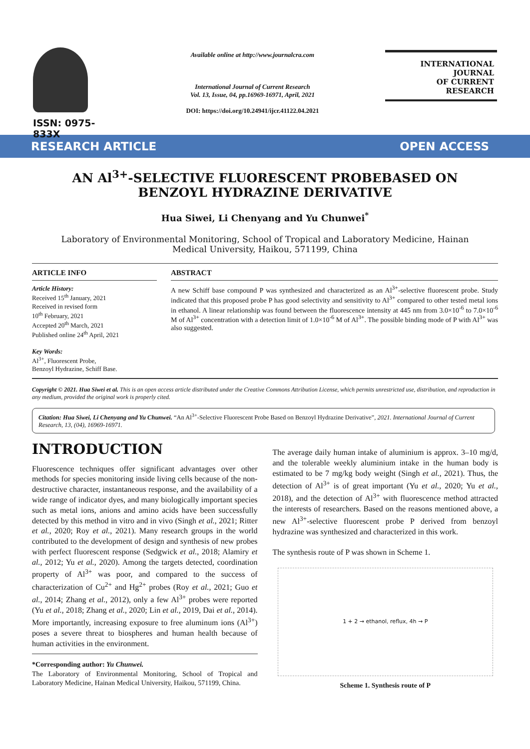ISSN: 0975-833X
Available online at http://www.journalcra.com
International Journal of Current Research
Vol. 13, Issue, 04, pp.16969-16971, April, 2021
DOI: https://doi.org/10.24941/ijcr.41122.04.2021
INTERNATIONAL JOURNAL
OF CURRENT RESEARCH
RESEARCH ARTICLE OPEN ACCESS
AN Al<sup>3+</sup>-SELECTIVE FLUORESCENT PROBEBASED ON BENZOYL HYDRAZINE DERIVATIVE
Hua Siwei, Li Chenyang and Yu Chunwei<sup>*</sup>
Laboratory of Environmental Monitoring, School of Tropical and Laboratory Medicine, Hainan Medical University, Haikou, 571199, China
ARTICLE INFO
Article History:
Received 15<sup>th</sup> January, 2021
Received in revised form
10<sup>th</sup> February, 2021
Accepted 20<sup>th</sup> March, 2021
Published online 24<sup>th</sup> April, 2021
Key Words:
Al<sup>3+</sup>, Fluorescent Probe,
Benzoyl Hydrazine, Schiff Base.
ABSTRACT
A new Schiff base compound P was synthesized and characterized as an Al<sup>3+</sup>-selective fluorescent probe. Study indicated that this proposed probe P has good selectivity and sensitivity to Al<sup>3+</sup> compared to other tested metal ions in ethanol. A linear relationship was found between the fluorescence intensity at 445 nm from 3.0×10<sup>-6</sup> to 7.0×10<sup>-6</sup> M of Al<sup>3+</sup> concentration with a detection limit of 1.0×10<sup>-6</sup> M of Al<sup>3+</sup>. The possible binding mode of P with Al<sup>3+</sup> was also suggested.
Copyright © 2021. Hua Siwei et al. This is an open access article distributed under the Creative Commons Attribution License, which permits unrestricted use, distribution, and reproduction in any medium, provided the original work is properly cited.
Citation: Hua Siwei, Li Chenyang and Yu Chunwei. “An Al<sup>3+</sup>-Selective Fluorescent Probe Based on Benzoyl Hydrazine Derivative”, 2021. International Journal of Current Research, 13, (04), 16969-16971.
INTRODUCTION
Fluorescence techniques offer significant advantages over other methods for species monitoring inside living cells because of the non-destructive character, instantaneous response, and the availability of a wide range of indicator dyes, and many biologically important species such as metal ions, anions and amino acids have been successfully detected by this method in vitro and in vivo (Singh et al., 2021; Ritter et al., 2020; Roy et al., 2021). Many research groups in the world contributed to the development of design and synthesis of new probes with perfect fluorescent response (Sedgwick et al., 2018; Alamiry et al., 2012; Yu et al., 2020). Among the targets detected, coordination property of Al<sup>3+</sup> was poor, and compared to the success of characterization of Cu<sup>2+</sup> and Hg<sup>2+</sup> probes (Roy et al., 2021; Guo et al., 2014; Zhang et al., 2012), only a few Al<sup>3+</sup> probes were reported (Yu et al., 2018; Zhang et al., 2020; Lin et al., 2019, Dai et al., 2014). More importantly, increasing exposure to free aluminum ions (Al<sup>3+</sup>) poses a severe threat to biospheres and human health because of human activities in the environment.
*Corresponding author: Yu Chunwei.
The Laboratory of Environmental Monitoring, School of Tropical and Laboratory Medicine, Hainan Medical University, Haikou, 571199, China.
The average daily human intake of aluminium is approx. 3–10 mg/d, and the tolerable weekly aluminium intake in the human body is estimated to be 7 mg/kg body weight (Singh et al., 2021). Thus, the detection of Al<sup>3+</sup> is of great important (Yu et al., 2020; Yu et al., 2018), and the detection of Al<sup>3+</sup> with fluorescence method attracted the interests of researchers. Based on the reasons mentioned above, a new Al<sup>3+</sup>-selective fluorescent probe P derived from benzoyl hydrazine was synthesized and characterized in this work.
The synthesis route of P was shown in Scheme 1.
1 + 2 → ethanol, reflux, 4h → P
Scheme 1. Synthesis route of P